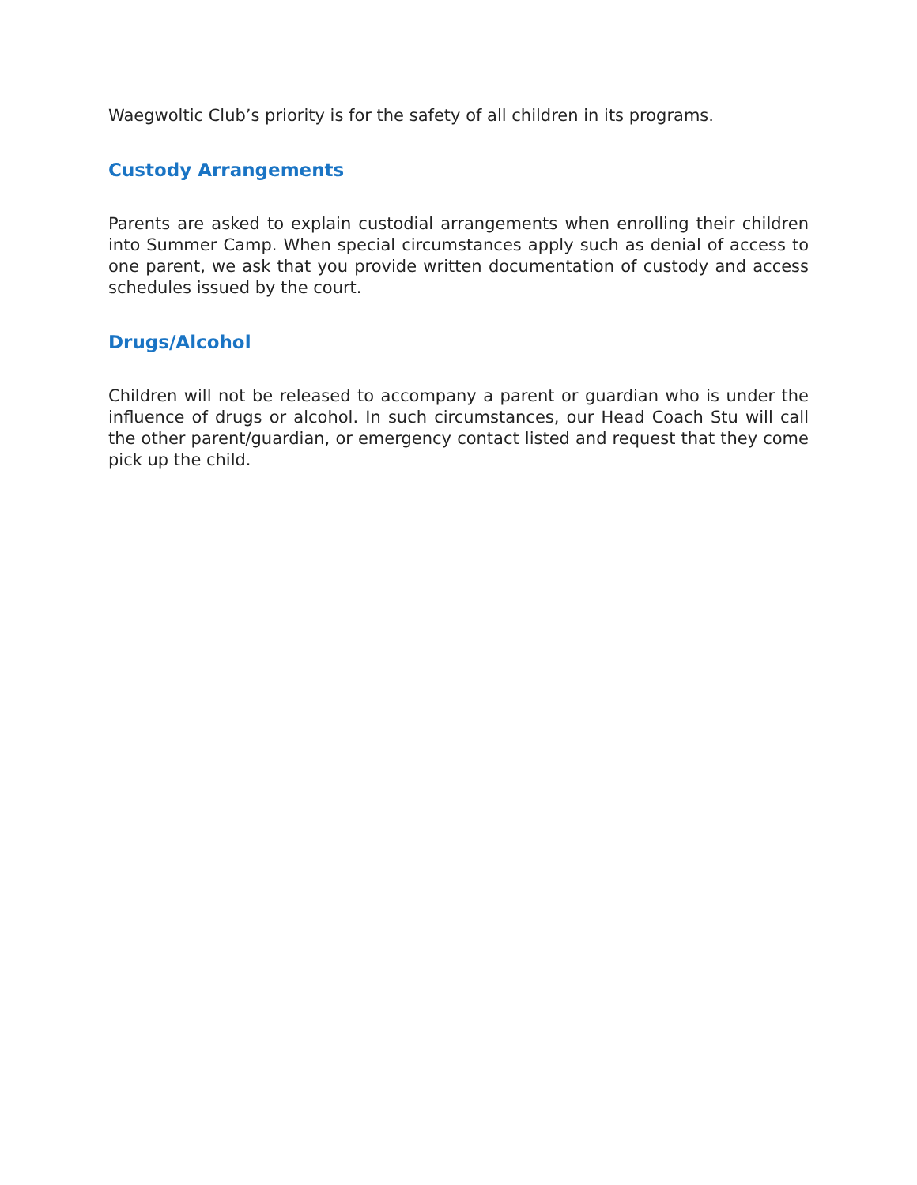Waegwoltic Club’s priority is for the safety of all children in its programs.
Custody Arrangements
Parents are asked to explain custodial arrangements when enrolling their children into Summer Camp. When special circumstances apply such as denial of access to one parent, we ask that you provide written documentation of custody and access schedules issued by the court.
Drugs/Alcohol
Children will not be released to accompany a parent or guardian who is under the influence of drugs or alcohol. In such circumstances, our Head Coach Stu will call the other parent/guardian, or emergency contact listed and request that they come pick up the child.